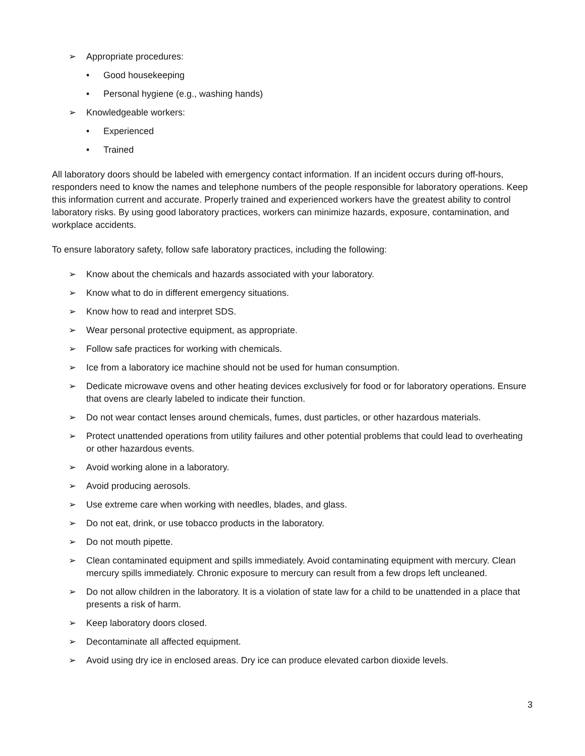➢ Appropriate procedures:
• Good housekeeping
• Personal hygiene (e.g., washing hands)
➢ Knowledgeable workers:
• Experienced
• Trained
All laboratory doors should be labeled with emergency contact information. If an incident occurs during off-hours, responders need to know the names and telephone numbers of the people responsible for laboratory operations. Keep this information current and accurate. Properly trained and experienced workers have the greatest ability to control laboratory risks. By using good laboratory practices, workers can minimize hazards, exposure, contamination, and workplace accidents.
To ensure laboratory safety, follow safe laboratory practices, including the following:
➢ Know about the chemicals and hazards associated with your laboratory.
➢ Know what to do in different emergency situations.
➢ Know how to read and interpret SDS.
➢ Wear personal protective equipment, as appropriate.
➢ Follow safe practices for working with chemicals.
➢ Ice from a laboratory ice machine should not be used for human consumption.
➢ Dedicate microwave ovens and other heating devices exclusively for food or for laboratory operations. Ensure that ovens are clearly labeled to indicate their function.
➢ Do not wear contact lenses around chemicals, fumes, dust particles, or other hazardous materials.
➢ Protect unattended operations from utility failures and other potential problems that could lead to overheating or other hazardous events.
➢ Avoid working alone in a laboratory.
➢ Avoid producing aerosols.
➢ Use extreme care when working with needles, blades, and glass.
➢ Do not eat, drink, or use tobacco products in the laboratory.
➢ Do not mouth pipette.
➢ Clean contaminated equipment and spills immediately. Avoid contaminating equipment with mercury. Clean mercury spills immediately. Chronic exposure to mercury can result from a few drops left uncleaned.
➢ Do not allow children in the laboratory. It is a violation of state law for a child to be unattended in a place that presents a risk of harm.
➢ Keep laboratory doors closed.
➢ Decontaminate all affected equipment.
➢ Avoid using dry ice in enclosed areas. Dry ice can produce elevated carbon dioxide levels.
3